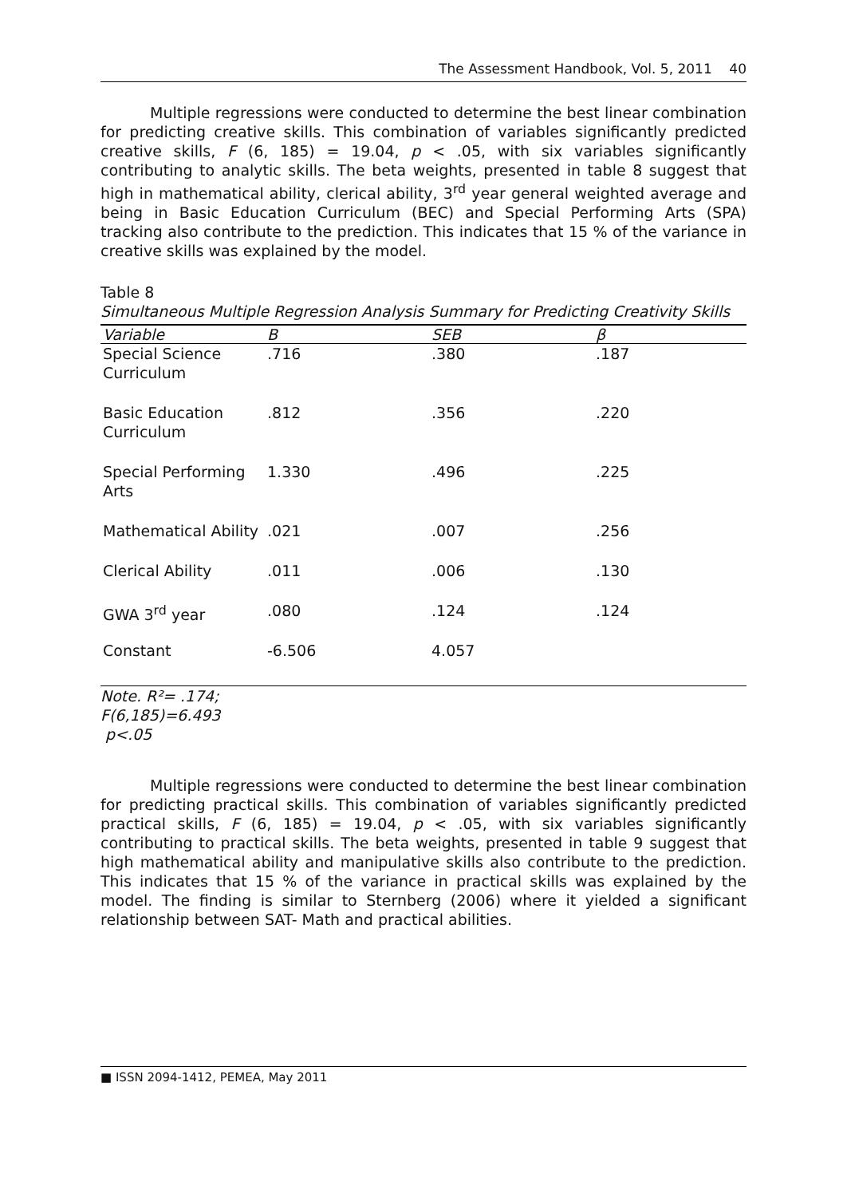The Assessment Handbook, Vol. 5, 2011 40
Multiple regressions were conducted to determine the best linear combination for predicting creative skills. This combination of variables significantly predicted creative skills, F (6, 185) = 19.04, p < .05, with six variables significantly contributing to analytic skills. The beta weights, presented in table 8 suggest that high in mathematical ability, clerical ability, 3<sup>rd</sup> year general weighted average and being in Basic Education Curriculum (BEC) and Special Performing Arts (SPA) tracking also contribute to the prediction. This indicates that 15 % of the variance in creative skills was explained by the model.
Table 8
Simultaneous Multiple Regression Analysis Summary for Predicting Creativity Skills
| Variable | B | SEB | β |
| --- | --- | --- | --- |
| Special Science Curriculum | .716 | .380 | .187 |
| Basic Education Curriculum | .812 | .356 | .220 |
| Special Performing Arts | 1.330 | .496 | .225 |
| Mathematical Ability | .021 | .007 | .256 |
| Clerical Ability | .011 | .006 | .130 |
| GWA 3<sup>rd</sup> year | .080 | .124 | .124 |
| Constant | -6.506 | 4.057 | |
Note. R²= .174;
F(6,185)=6.493
p<.05
Multiple regressions were conducted to determine the best linear combination for predicting practical skills. This combination of variables significantly predicted practical skills, F (6, 185) = 19.04, p < .05, with six variables significantly contributing to practical skills. The beta weights, presented in table 9 suggest that high mathematical ability and manipulative skills also contribute to the prediction. This indicates that 15 % of the variance in practical skills was explained by the model. The finding is similar to Sternberg (2006) where it yielded a significant relationship between SAT- Math and practical abilities.
■ ISSN 2094-1412, PEMEA, May 2011